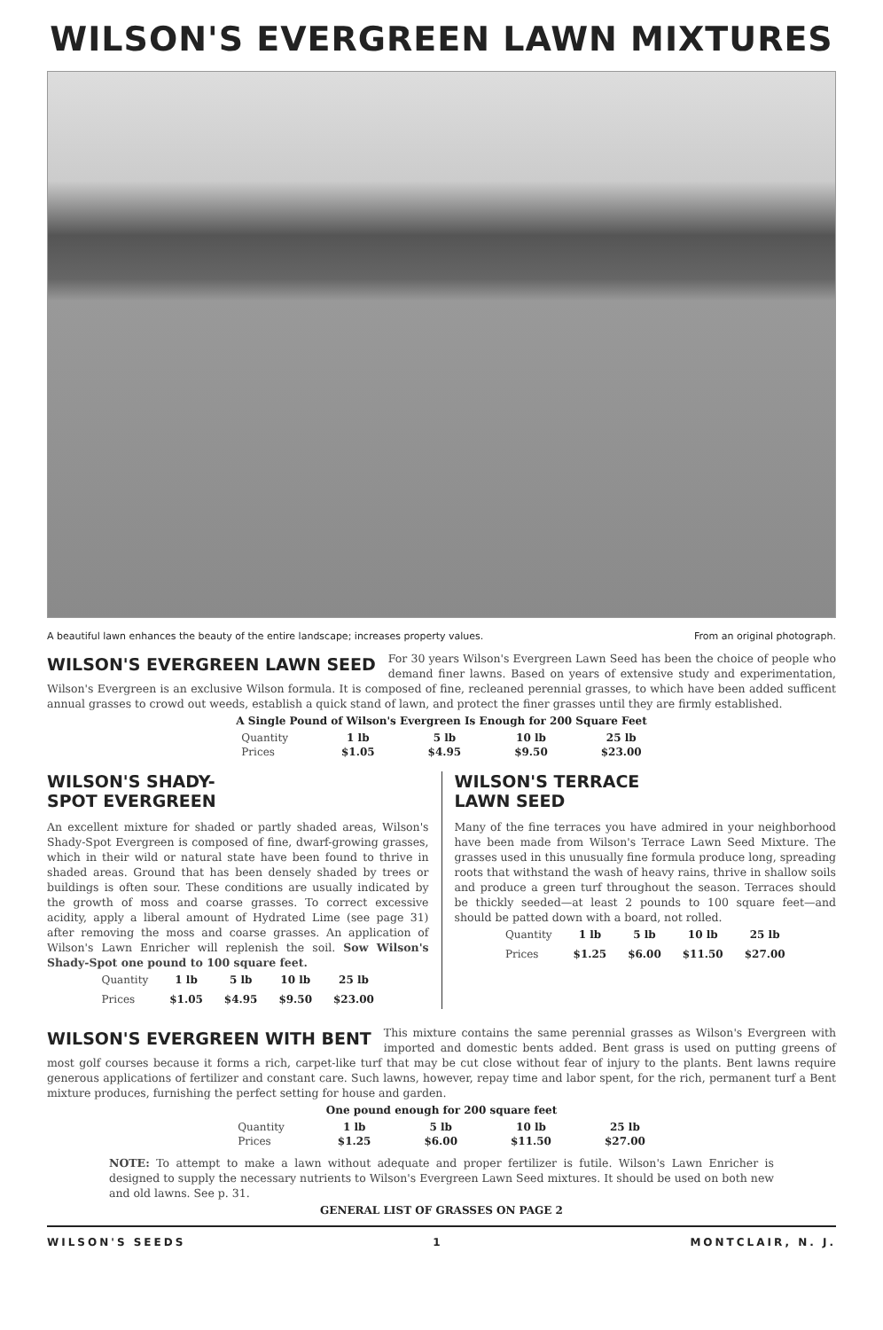WILSON'S EVERGREEN LAWN MIXTURES
A beautiful lawn enhances the beauty of the entire landscape; increases property values. From an original photograph.
WILSON'S EVERGREEN LAWN SEED
For 30 years Wilson's Evergreen Lawn Seed has been the choice of people who demand finer lawns. Based on years of extensive study and experimentation, Wilson's Evergreen is an exclusive Wilson formula. It is composed of fine, recleaned perennial grasses, to which have been added sufficent annual grasses to crowd out weeds, establish a quick stand of lawn, and protect the finer grasses until they are firmly established.
A Single Pound of Wilson's Evergreen Is Enough for 200 Square Feet
| Quantity | 1 lb | 5 lb | 10 lb | 25 lb |
| Prices | $1.05 | $4.95 | $9.50 | $23.00 |
WILSON'S SHADY-
SPOT EVERGREEN
An excellent mixture for shaded or partly shaded areas, Wilson's Shady-Spot Evergreen is composed of fine, dwarf-growing grasses, which in their wild or natural state have been found to thrive in shaded areas. Ground that has been densely shaded by trees or buildings is often sour. These conditions are usually indicated by the growth of moss and coarse grasses. To correct excessive acidity, apply a liberal amount of Hydrated Lime (see page 31) after removing the moss and coarse grasses. An application of Wilson's Lawn Enricher will replenish the soil. Sow Wilson's Shady-Spot one pound to 100 square feet.
| Quantity | 1 lb | 5 lb | 10 lb | 25 lb |
| Prices | $1.05 | $4.95 | $9.50 | $23.00 |
WILSON'S TERRACE
LAWN SEED
Many of the fine terraces you have admired in your neighborhood have been made from Wilson's Terrace Lawn Seed Mixture. The grasses used in this unusually fine formula produce long, spreading roots that withstand the wash of heavy rains, thrive in shallow soils and produce a green turf throughout the season. Terraces should be thickly seeded—at least 2 pounds to 100 square feet—and should be patted down with a board, not rolled.
| Quantity | 1 lb | 5 lb | 10 lb | 25 lb |
| Prices | $1.25 | $6.00 | $11.50 | $27.00 |
WILSON'S EVERGREEN WITH BENT
This mixture contains the same perennial grasses as Wilson's Evergreen with imported and domestic bents added. Bent grass is used on putting greens of most golf courses because it forms a rich, carpet-like turf that may be cut close without fear of injury to the plants. Bent lawns require generous applications of fertilizer and constant care. Such lawns, however, repay time and labor spent, for the rich, permanent turf a Bent mixture produces, furnishing the perfect setting for house and garden.
One pound enough for 200 square feet
| Quantity | 1 lb | 5 lb | 10 lb | 25 lb |
| Prices | $1.25 | $6.00 | $11.50 | $27.00 |
NOTE: To attempt to make a lawn without adequate and proper fertilizer is futile. Wilson's Lawn Enricher is designed to supply the necessary nutrients to Wilson's Evergreen Lawn Seed mixtures. It should be used on both new and old lawns. See p. 31.
GENERAL LIST OF GRASSES ON PAGE 2
WILSON'S SEEDS 1 MONTCLAIR, N. J.